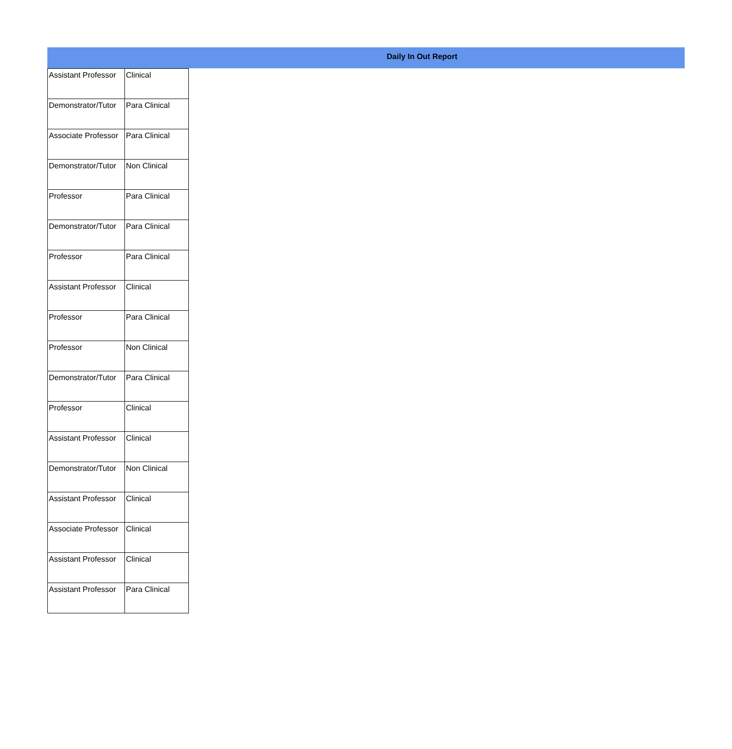Daily In Out Report
| Assistant Professor | Clinical |
| Demonstrator/Tutor | Para Clinical |
| Associate Professor | Para Clinical |
| Demonstrator/Tutor | Non Clinical |
| Professor | Para Clinical |
| Demonstrator/Tutor | Para Clinical |
| Professor | Para Clinical |
| Assistant Professor | Clinical |
| Professor | Para Clinical |
| Professor | Non Clinical |
| Demonstrator/Tutor | Para Clinical |
| Professor | Clinical |
| Assistant Professor | Clinical |
| Demonstrator/Tutor | Non Clinical |
| Assistant Professor | Clinical |
| Associate Professor | Clinical |
| Assistant Professor | Clinical |
| Assistant Professor | Para Clinical |